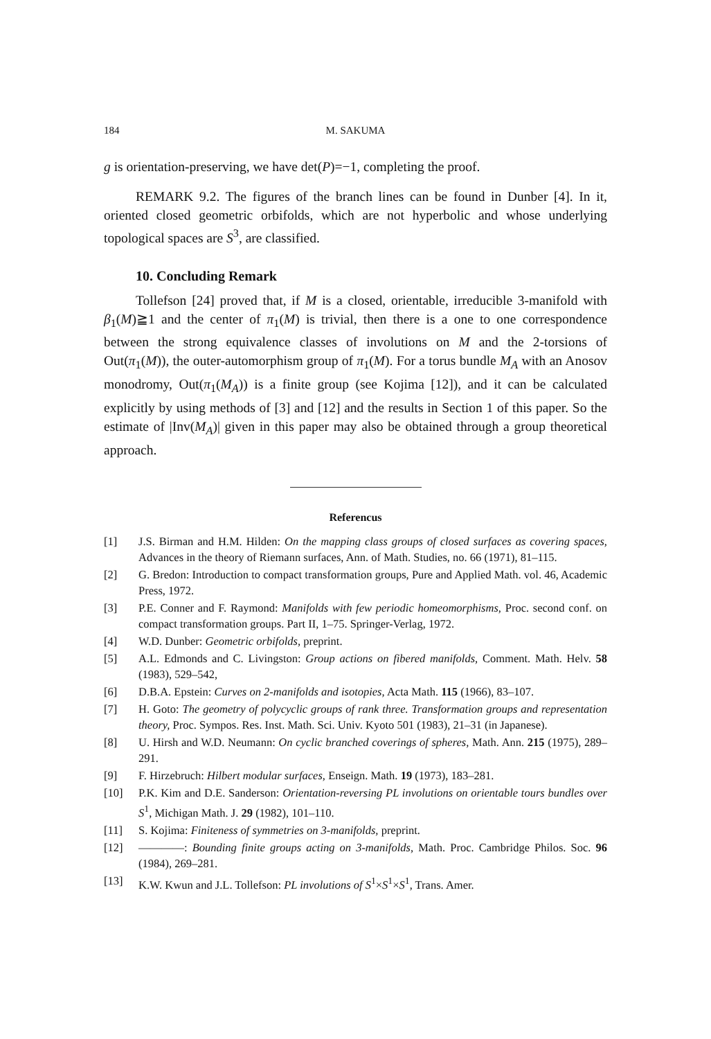184 M. SAKUMA
g is orientation-preserving, we have det(P)=−1, completing the proof.
REMARK 9.2. The figures of the branch lines can be found in Dunber [4]. In it, oriented closed geometric orbifolds, which are not hyperbolic and whose underlying topological spaces are S<sup>3</sup>, are classified.
10. Concluding Remark
Tollefson [24] proved that, if M is a closed, orientable, irreducible 3-manifold with β<sub>1</sub>(M)≧1 and the center of π<sub>1</sub>(M) is trivial, then there is a one to one correspondence between the strong equivalence classes of involutions on M and the 2-torsions of Out(π<sub>1</sub>(M)), the outer-automorphism group of π<sub>1</sub>(M). For a torus bundle M<sub>A</sub> with an Anosov monodromy, Out(π<sub>1</sub>(M<sub>A</sub>)) is a finite group (see Kojima [12]), and it can be calculated explicitly by using methods of [3] and [12] and the results in Section 1 of this paper. So the estimate of |Inv(M<sub>A</sub>)| given in this paper may also be obtained through a group theoretical approach.
Referencus
[1] J.S. Birman and H.M. Hilden: On the mapping class groups of closed surfaces as covering spaces, Advances in the theory of Riemann surfaces, Ann. of Math. Studies, no. 66 (1971), 81–115.
[2] G. Bredon: Introduction to compact transformation groups, Pure and Applied Math. vol. 46, Academic Press, 1972.
[3] P.E. Conner and F. Raymond: Manifolds with few periodic homeomorphisms, Proc. second conf. on compact transformation groups. Part II, 1–75. Springer-Verlag, 1972.
[4] W.D. Dunber: Geometric orbifolds, preprint.
[5] A.L. Edmonds and C. Livingston: Group actions on fibered manifolds, Comment. Math. Helv. 58 (1983), 529–542,
[6] D.B.A. Epstein: Curves on 2-manifolds and isotopies, Acta Math. 115 (1966), 83–107.
[7] H. Goto: The geometry of polycyclic groups of rank three. Transformation groups and representation theory, Proc. Sympos. Res. Inst. Math. Sci. Univ. Kyoto 501 (1983), 21–31 (in Japanese).
[8] U. Hirsh and W.D. Neumann: On cyclic branched coverings of spheres, Math. Ann. 215 (1975), 289–291.
[9] F. Hirzebruch: Hilbert modular surfaces, Enseign. Math. 19 (1973), 183–281.
[10] P.K. Kim and D.E. Sanderson: Orientation-reversing PL involutions on orientable tours bundles over S<sup>1</sup>, Michigan Math. J. 29 (1982), 101–110.
[11] S. Kojima: Finiteness of symmetries on 3-manifolds, preprint.
[12] ————: Bounding finite groups acting on 3-manifolds, Math. Proc. Cambridge Philos. Soc. 96 (1984), 269–281.
[13] K.W. Kwun and J.L. Tollefson: PL involutions of S<sup>1</sup>×S<sup>1</sup>×S<sup>1</sup>, Trans. Amer.